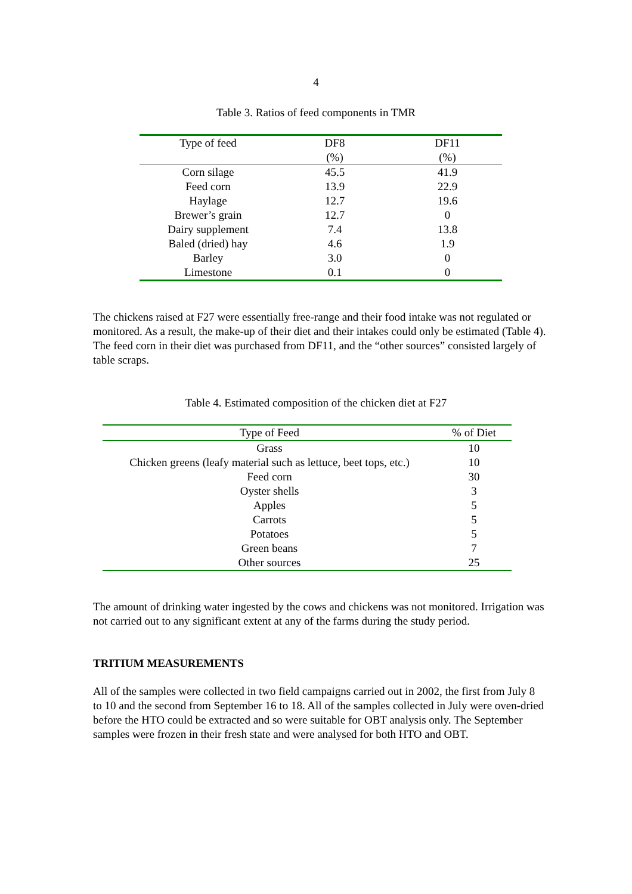4
Table 3. Ratios of feed components in TMR
| Type of feed | DF8 | DF11 |
| --- | --- | --- |
| | (%) | (%) |
| Corn silage | 45.5 | 41.9 |
| Feed corn | 13.9 | 22.9 |
| Haylage | 12.7 | 19.6 |
| Brewer’s grain | 12.7 | 0 |
| Dairy supplement | 7.4 | 13.8 |
| Baled (dried) hay | 4.6 | 1.9 |
| Barley | 3.0 | 0 |
| Limestone | 0.1 | 0 |
The chickens raised at F27 were essentially free-range and their food intake was not regulated or monitored. As a result, the make-up of their diet and their intakes could only be estimated (Table 4). The feed corn in their diet was purchased from DF11, and the “other sources” consisted largely of table scraps.
Table 4. Estimated composition of the chicken diet at F27
| Type of Feed | % of Diet |
| --- | --- |
| Grass | 10 |
| Chicken greens (leafy material such as lettuce, beet tops, etc.) | 10 |
| Feed corn | 30 |
| Oyster shells | 3 |
| Apples | 5 |
| Carrots | 5 |
| Potatoes | 5 |
| Green beans | 7 |
| Other sources | 25 |
The amount of drinking water ingested by the cows and chickens was not monitored. Irrigation was not carried out to any significant extent at any of the farms during the study period.
TRITIUM MEASUREMENTS
All of the samples were collected in two field campaigns carried out in 2002, the first from July 8 to 10 and the second from September 16 to 18. All of the samples collected in July were oven-dried before the HTO could be extracted and so were suitable for OBT analysis only. The September samples were frozen in their fresh state and were analysed for both HTO and OBT.